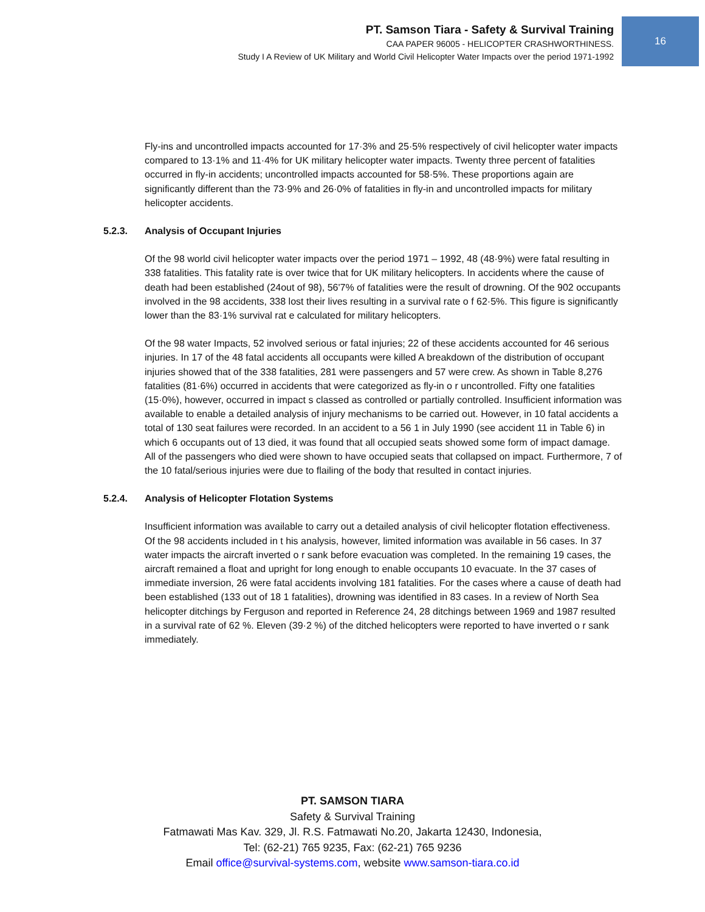PT. Samson Tiara - Safety & Survival Training
CAA PAPER 96005 - HELICOPTER CRASHWORTHINESS.
Study I A Review of UK Military and World Civil Helicopter Water Impacts over the period 1971-1992
16
Fly-ins and uncontrolled impacts accounted for 17·3% and 25·5% respectively of civil helicopter water impacts compared to 13·1% and 11·4% for UK military helicopter water impacts. Twenty three percent of fatalities occurred in fly-in accidents; uncontrolled impacts accounted for 58·5%. These proportions again are significantly different than the 73·9% and 26·0% of fatalities in fly-in and uncontrolled impacts for military helicopter accidents.
5.2.3. Analysis of Occupant Injuries
Of the 98 world civil helicopter water impacts over the period 1971 – 1992, 48 (48·9%) were fatal resulting in 338 fatalities. This fatality rate is over twice that for UK military helicopters. In accidents where the cause of death had been established (24out of 98), 56'7% of fatalities were the result of drowning. Of the 902 occupants involved in the 98 accidents, 338 lost their lives resulting in a survival rate o f 62·5%. This figure is significantly lower than the 83·1% survival rat e calculated for military helicopters.
Of the 98 water Impacts, 52 involved serious or fatal injuries; 22 of these accidents accounted for 46 serious injuries. In 17 of the 48 fatal accidents all occupants were killed A breakdown of the distribution of occupant injuries showed that of the 338 fatalities, 281 were passengers and 57 were crew. As shown in Table 8,276 fatalities (81·6%) occurred in accidents that were categorized as fly-in o r uncontrolled. Fifty one fatalities (15·0%), however, occurred in impact s classed as controlled or partially controlled. Insufficient information was available to enable a detailed analysis of injury mechanisms to be carried out. However, in 10 fatal accidents a total of 130 seat failures were recorded. In an accident to a 56 1 in July 1990 (see accident 11 in Table 6) in which 6 occupants out of 13 died, it was found that all occupied seats showed some form of impact damage. All of the passengers who died were shown to have occupied seats that collapsed on impact. Furthermore, 7 of the 10 fatal/serious injuries were due to flailing of the body that resulted in contact injuries.
5.2.4. Analysis of Helicopter Flotation Systems
Insufficient information was available to carry out a detailed analysis of civil helicopter flotation effectiveness. Of the 98 accidents included in t his analysis, however, limited information was available in 56 cases. In 37 water impacts the aircraft inverted o r sank before evacuation was completed. In the remaining 19 cases, the aircraft remained a float and upright for long enough to enable occupants 10 evacuate. In the 37 cases of immediate inversion, 26 were fatal accidents involving 181 fatalities. For the cases where a cause of death had been established (133 out of 18 1 fatalities), drowning was identified in 83 cases. In a review of North Sea helicopter ditchings by Ferguson and reported in Reference 24, 28 ditchings between 1969 and 1987 resulted in a survival rate of 62 %. Eleven (39·2 %) of the ditched helicopters were reported to have inverted o r sank immediately.
PT. SAMSON TIARA
Safety & Survival Training
Fatmawati Mas Kav. 329, Jl. R.S. Fatmawati No.20, Jakarta 12430, Indonesia,
Tel: (62-21) 765 9235, Fax: (62-21) 765 9236
Email office@survival-systems.com, website www.samson-tiara.co.id